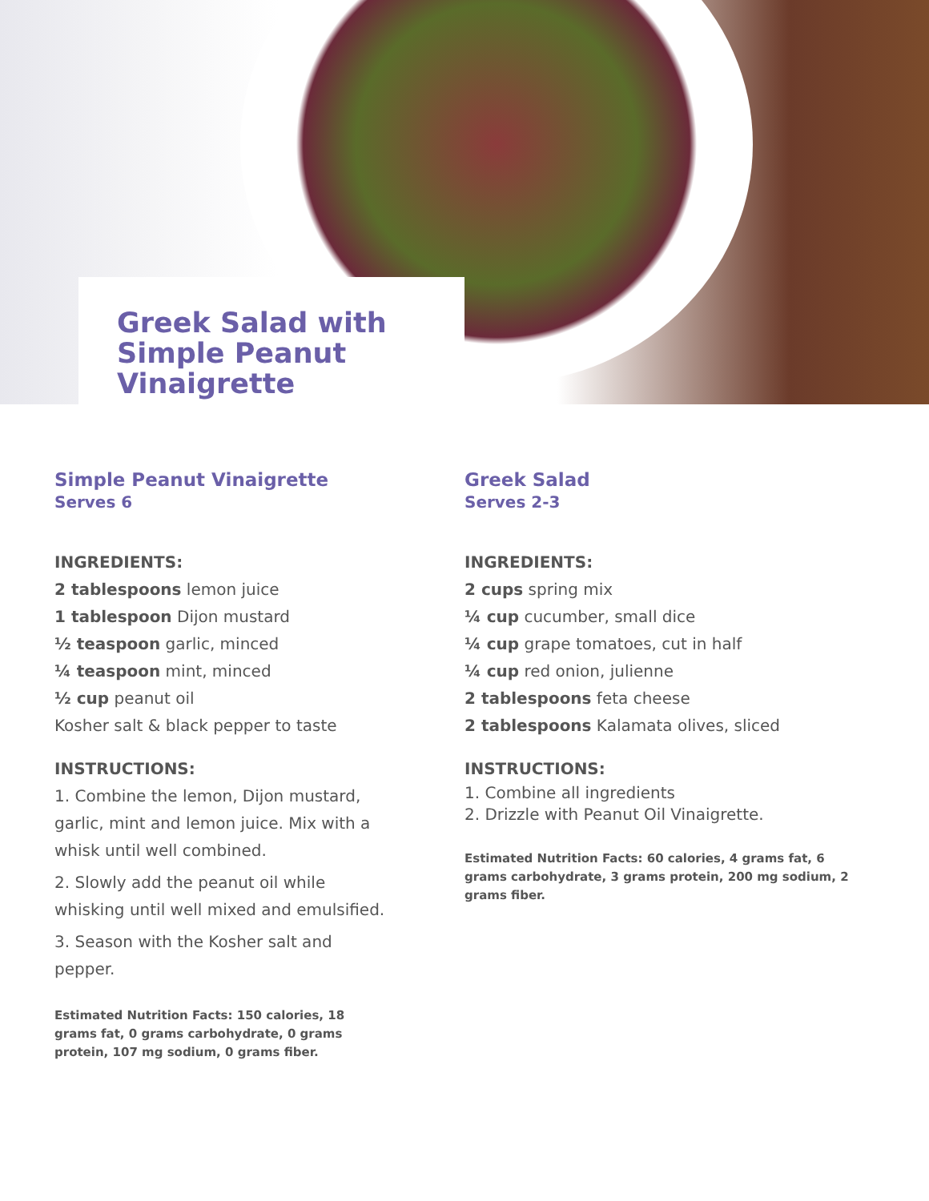Greek Salad with Simple Peanut Vinaigrette
Simple Peanut Vinaigrette
Serves 6
INGREDIENTS:
2 tablespoons lemon juice
1 tablespoon Dijon mustard
½ teaspoon garlic, minced
¼ teaspoon mint, minced
½ cup peanut oil
Kosher salt & black pepper to taste
INSTRUCTIONS:
1. Combine the lemon, Dijon mustard, garlic, mint and lemon juice. Mix with a whisk until well combined.
2. Slowly add the peanut oil while whisking until well mixed and emulsified.
3. Season with the Kosher salt and pepper.
Estimated Nutrition Facts: 150 calories, 18 grams fat, 0 grams carbohydrate, 0 grams protein, 107 mg sodium, 0 grams fiber.
Greek Salad
Serves 2-3
INGREDIENTS:
2 cups spring mix
¼ cup cucumber, small dice
¼ cup grape tomatoes, cut in half
¼ cup red onion, julienne
2 tablespoons feta cheese
2 tablespoons Kalamata olives, sliced
INSTRUCTIONS:
1. Combine all ingredients
2. Drizzle with Peanut Oil Vinaigrette.
Estimated Nutrition Facts: 60 calories, 4 grams fat, 6 grams carbohydrate, 3 grams protein, 200 mg sodium, 2 grams fiber.